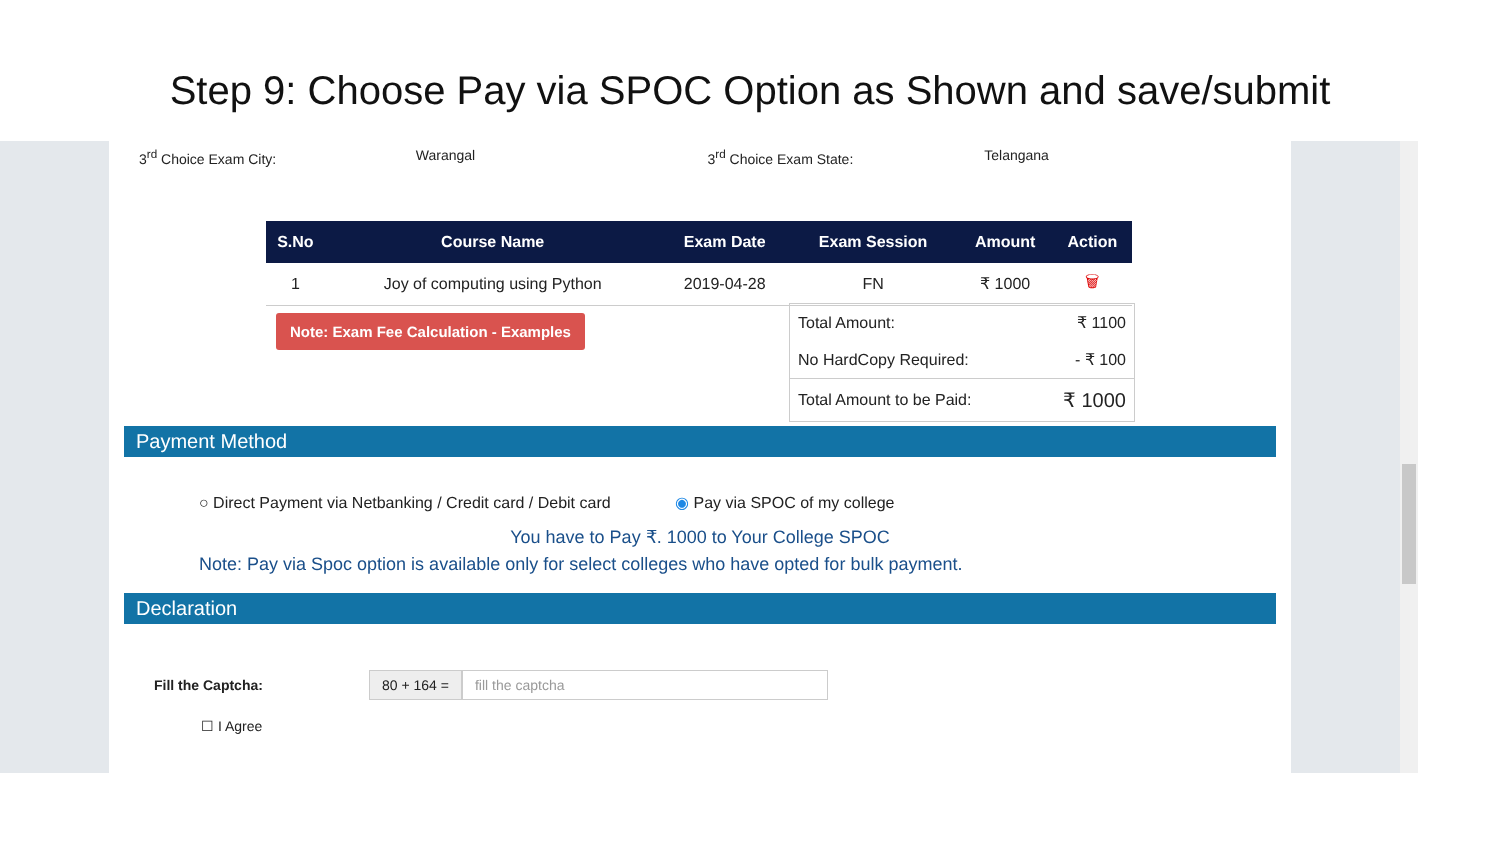Step 9: Choose Pay via SPOC Option as Shown and save/submit
3<sup>rd</sup> Choice Exam City: Warangal 3<sup>rd</sup> Choice Exam State: Telangana
| S.No | Course Name | Exam Date | Exam Session | Amount | Action |
| --- | --- | --- | --- | --- | --- |
| 1 | Joy of computing using Python | 2019-04-28 | FN | ₹ 1000 | 🗑 |
Note: Exam Fee Calculation - Examples
| Total Amount: | ₹ 1100 |
| No HardCopy Required: | - ₹ 100 |
| Total Amount to be Paid: | ₹ 1000 |
Payment Method
○ Direct Payment via Netbanking / Credit card / Debit card ◉ Pay via SPOC of my college
You have to Pay ₹. 1000 to Your College SPOC
Note: Pay via Spoc option is available only for select colleges who have opted for bulk payment.
Declaration
Fill the Captcha:
80 + 164 = fill the captcha
☐ I Agree